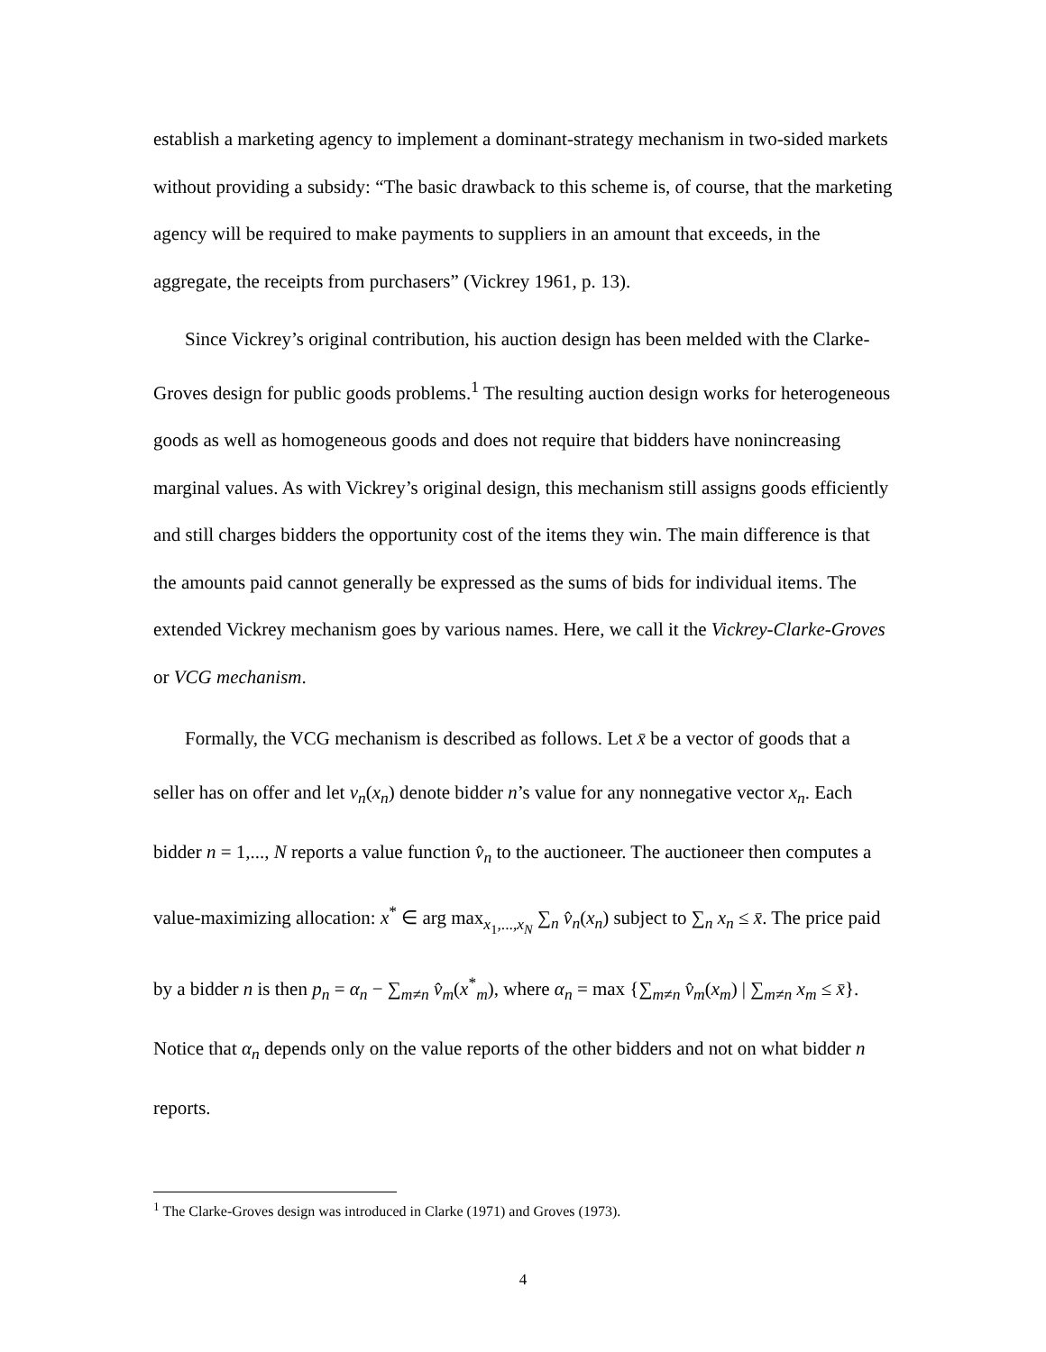establish a marketing agency to implement a dominant-strategy mechanism in two-sided markets without providing a subsidy: “The basic drawback to this scheme is, of course, that the marketing agency will be required to make payments to suppliers in an amount that exceeds, in the aggregate, the receipts from purchasers” (Vickrey 1961, p. 13).
Since Vickrey’s original contribution, his auction design has been melded with the Clarke-Groves design for public goods problems.<sup>1</sup> The resulting auction design works for heterogeneous goods as well as homogeneous goods and does not require that bidders have nonincreasing marginal values. As with Vickrey’s original design, this mechanism still assigns goods efficiently and still charges bidders the opportunity cost of the items they win. The main difference is that the amounts paid cannot generally be expressed as the sums of bids for individual items. The extended Vickrey mechanism goes by various names. Here, we call it the Vickrey-Clarke-Groves or VCG mechanism.
Formally, the VCG mechanism is described as follows. Let x̄ be a vector of goods that a seller has on offer and let v<sub>n</sub>(x<sub>n</sub>) denote bidder n’s value for any nonnegative vector x<sub>n</sub>. Each bidder n = 1,..., N reports a value function v̂<sub>n</sub> to the auctioneer. The auctioneer then computes a value-maximizing allocation: x<sup>*</sup> ∈ arg max<sub>x<sub>1</sub>,...,x<sub>N</sub></sub> ∑<sub>n</sub> v̂<sub>n</sub>(x<sub>n</sub>) subject to ∑<sub>n</sub> x<sub>n</sub> ≤ x̄. The price paid by a bidder n is then p<sub>n</sub> = α<sub>n</sub> − ∑<sub>m≠n</sub> v̂<sub>m</sub>(x<sup>*</sup><sub>m</sub>), where α<sub>n</sub> = max {∑<sub>m≠n</sub> v̂<sub>m</sub>(x<sub>m</sub>) | ∑<sub>m≠n</sub> x<sub>m</sub> ≤ x̄}. Notice that α<sub>n</sub> depends only on the value reports of the other bidders and not on what bidder n reports.
<sup>1</sup> The Clarke-Groves design was introduced in Clarke (1971) and Groves (1973).
4